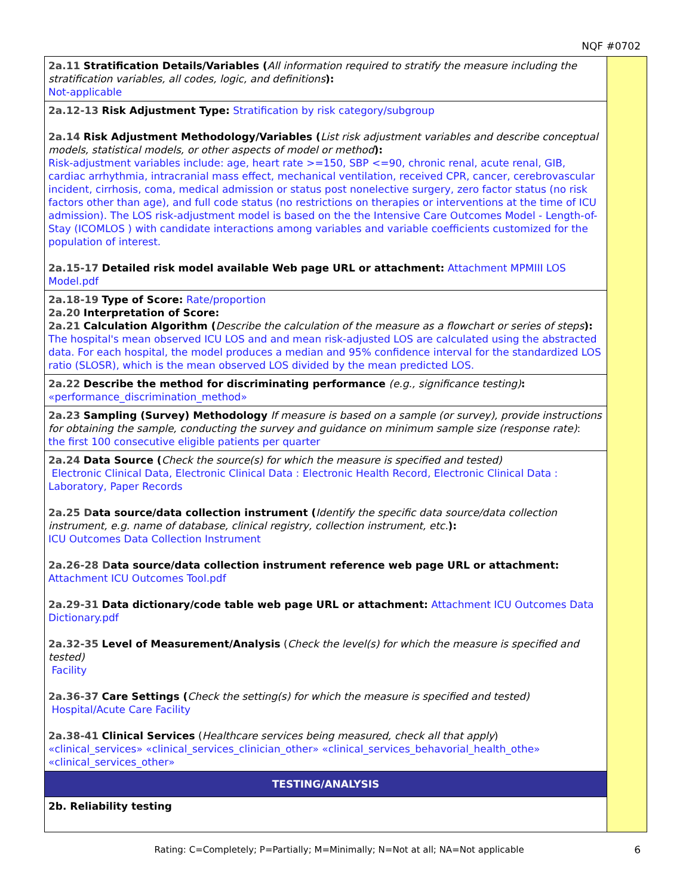NQF #0702
| 2a.11 Stratification Details/Variables ( All information required to stratify the measure including the stratification variables, all codes, logic, and definitions ): Not-applicable | |
| 2a.12-13 Risk Adjustment Type: Stratification by risk category/subgroup 2a.14 Risk Adjustment Methodology/Variables ( List risk adjustment variables and describe conceptual models, statistical models, or other aspects of model or method ): Risk-adjustment variables include: age, heart rate >=150, SBP <=90, chronic renal, acute renal, GIB, cardiac arrhythmia, intracranial mass effect, mechanical ventilation, received CPR, cancer, cerebrovascular incident, cirrhosis, coma, medical admission or status post nonelective surgery, zero factor status (no risk factors other than age), and full code status (no restrictions on therapies or interventions at the time of ICU admission). The LOS risk-adjustment model is based on the the Intensive Care Outcomes Model - Length-of-Stay (ICOMLOS ) with candidate interactions among variables and variable coefficients customized for the population of interest. 2a.15-17 Detailed risk model available Web page URL or attachment: Attachment MPMIII LOS Model.pdf | |
| 2a.18-19 Type of Score: Rate/proportion 2a.20 Interpretation of Score: 2a.21 Calculation Algorithm ( Describe the calculation of the measure as a flowchart or series of steps ): The hospital's mean observed ICU LOS and and mean risk-adjusted LOS are calculated using the abstracted data. For each hospital, the model produces a median and 95% confidence interval for the standardized LOS ratio (SLOSR), which is the mean observed LOS divided by the mean predicted LOS. | |
| 2a.22 Describe the method for discriminating performance (e.g., significance testing) : «performance_discrimination_method» | |
| 2a.23 Sampling (Survey) Methodology If measure is based on a sample (or survey), provide instructions for obtaining the sample, conducting the survey and guidance on minimum sample size (response rate) : the first 100 consecutive eligible patients per quarter | |
| 2a.24 Data Source ( Check the source(s) for which the measure is specified and tested) Electronic Clinical Data, Electronic Clinical Data : Electronic Health Record, Electronic Clinical Data : Laboratory, Paper Records 2a.25 D ata source/data collection instrument ( Identify the specific data source/data collection instrument, e.g. name of database, clinical registry, collection instrument, etc. ): ICU Outcomes Data Collection Instrument 2a.26-28 D ata source/data collection instrument reference web page URL or attachment: Attachment ICU Outcomes Tool.pdf 2a.29-31 Data dictionary/code table web page URL or attachment: Attachment ICU Outcomes Data Dictionary.pdf 2a.32-35 Level of Measurement/Analysis ( Check the level(s) for which the measure is specified and tested) Facility 2a.36-37 Care Settings ( Check the setting(s) for which the measure is specified and tested) Hospital/Acute Care Facility 2a.38-41 Clinical Services ( Healthcare services being measured, check all that apply ) «clinical_services» «clinical_services_clinician_other» «clinical_services_behavorial_health_othe» «clinical_services_other» | |
| TESTING/ANALYSIS | |
| 2b. Reliability testing | |
Rating: C=Completely; P=Partially; M=Minimally; N=Not at all; NA=Not applicable 6